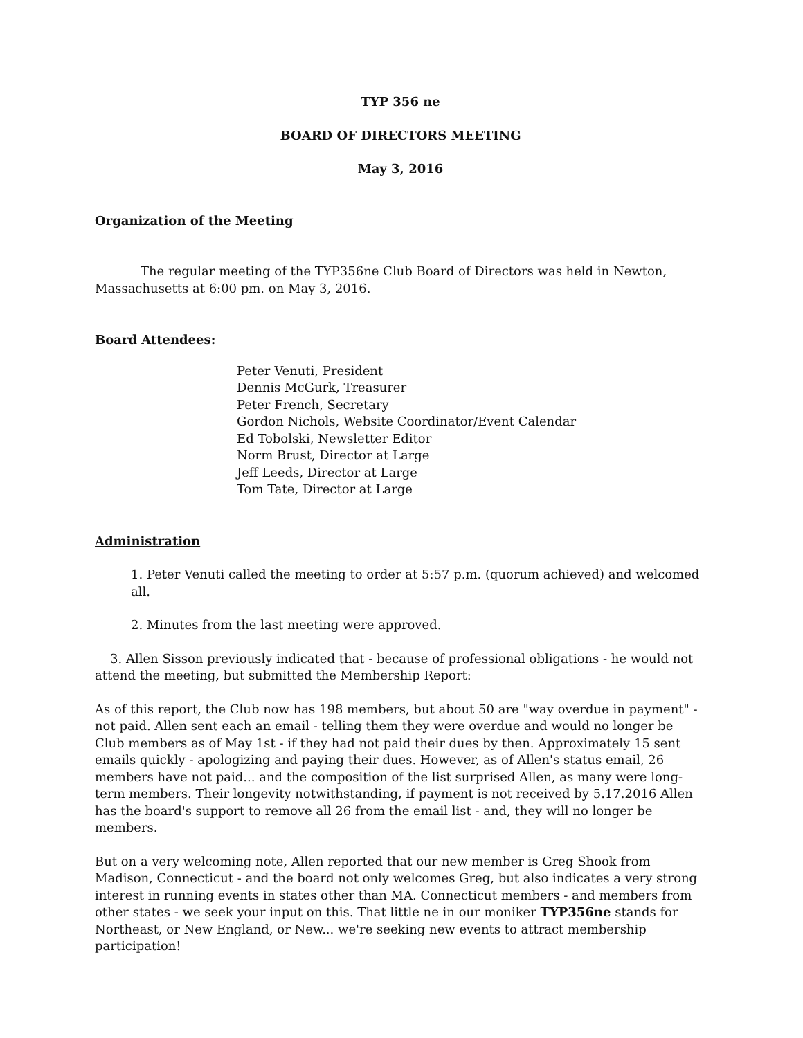TYP 356 ne
BOARD OF DIRECTORS MEETING
May 3, 2016
Organization of the Meeting
The regular meeting of the TYP356ne Club Board of Directors was held in Newton, Massachusetts at 6:00 pm. on May 3, 2016.
Board Attendees:
Peter Venuti, President
Dennis McGurk, Treasurer
Peter French, Secretary
Gordon Nichols, Website Coordinator/Event Calendar
Ed Tobolski, Newsletter Editor
Norm Brust, Director at Large
Jeff Leeds, Director at Large
Tom Tate, Director at Large
Administration
1. Peter Venuti called the meeting to order at 5:57 p.m. (quorum achieved) and welcomed all.
2. Minutes from the last meeting were approved.
3. Allen Sisson previously indicated that - because of professional obligations - he would not attend the meeting, but submitted the Membership Report:
As of this report, the Club now has 198 members, but about 50 are "way overdue in payment" - not paid. Allen sent each an email - telling them they were overdue and would no longer be Club members as of May 1st - if they had not paid their dues by then. Approximately 15 sent emails quickly - apologizing and paying their dues. However, as of Allen's status email, 26 members have not paid... and the composition of the list surprised Allen, as many were long-term members. Their longevity notwithstanding, if payment is not received by 5.17.2016 Allen has the board's support to remove all 26 from the email list - and, they will no longer be members.
But on a very welcoming note, Allen reported that our new member is Greg Shook from Madison, Connecticut - and the board not only welcomes Greg, but also indicates a very strong interest in running events in states other than MA. Connecticut members - and members from other states - we seek your input on this. That little ne in our moniker TYP356ne stands for Northeast, or New England, or New... we're seeking new events to attract membership participation!